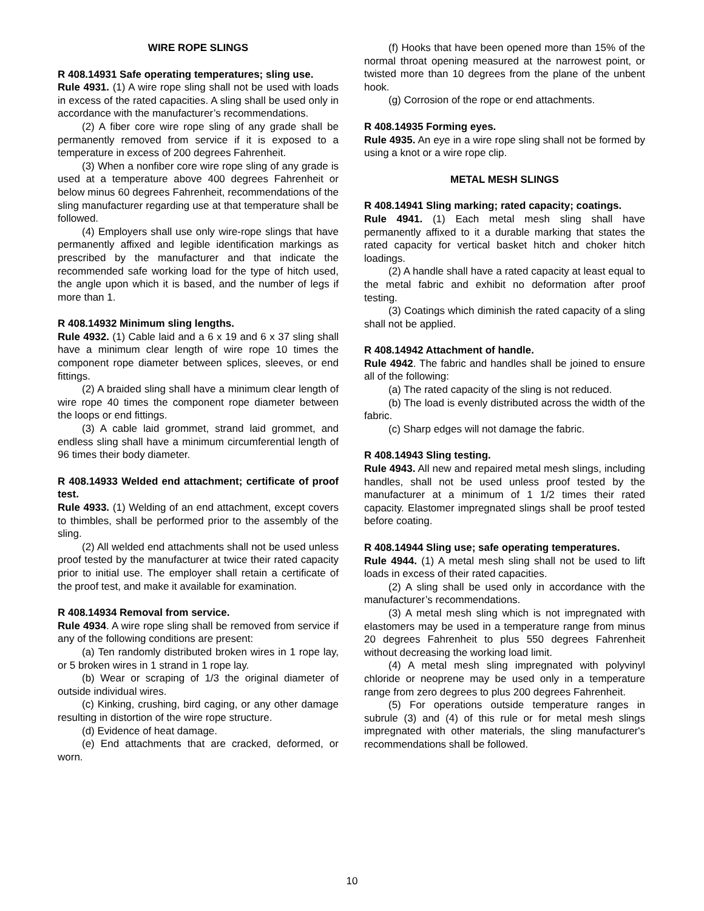WIRE ROPE SLINGS
R 408.14931 Safe operating temperatures; sling use.
Rule 4931. (1) A wire rope sling shall not be used with loads in excess of the rated capacities. A sling shall be used only in accordance with the manufacturer’s recommendations.
(2) A fiber core wire rope sling of any grade shall be permanently removed from service if it is exposed to a temperature in excess of 200 degrees Fahrenheit.
(3) When a nonfiber core wire rope sling of any grade is used at a temperature above 400 degrees Fahrenheit or below minus 60 degrees Fahrenheit, recommendations of the sling manufacturer regarding use at that temperature shall be followed.
(4) Employers shall use only wire-rope slings that have permanently affixed and legible identification markings as prescribed by the manufacturer and that indicate the recommended safe working load for the type of hitch used, the angle upon which it is based, and the number of legs if more than 1.
R 408.14932 Minimum sling lengths.
Rule 4932. (1) Cable laid and a 6 x 19 and 6 x 37 sling shall have a minimum clear length of wire rope 10 times the component rope diameter between splices, sleeves, or end fittings.
(2) A braided sling shall have a minimum clear length of wire rope 40 times the component rope diameter between the loops or end fittings.
(3) A cable laid grommet, strand laid grommet, and endless sling shall have a minimum circumferential length of 96 times their body diameter.
R 408.14933 Welded end attachment; certificate of proof test.
Rule 4933. (1) Welding of an end attachment, except covers to thimbles, shall be performed prior to the assembly of the sling.
(2) All welded end attachments shall not be used unless proof tested by the manufacturer at twice their rated capacity prior to initial use. The employer shall retain a certificate of the proof test, and make it available for examination.
R 408.14934 Removal from service.
Rule 4934. A wire rope sling shall be removed from service if any of the following conditions are present:
(a) Ten randomly distributed broken wires in 1 rope lay, or 5 broken wires in 1 strand in 1 rope lay.
(b) Wear or scraping of 1/3 the original diameter of outside individual wires.
(c) Kinking, crushing, bird caging, or any other damage resulting in distortion of the wire rope structure.
(d) Evidence of heat damage.
(e) End attachments that are cracked, deformed, or worn.
(f) Hooks that have been opened more than 15% of the normal throat opening measured at the narrowest point, or twisted more than 10 degrees from the plane of the unbent hook.
(g) Corrosion of the rope or end attachments.
R 408.14935 Forming eyes.
Rule 4935. An eye in a wire rope sling shall not be formed by using a knot or a wire rope clip.
METAL MESH SLINGS
R 408.14941 Sling marking; rated capacity; coatings.
Rule 4941. (1) Each metal mesh sling shall have permanently affixed to it a durable marking that states the rated capacity for vertical basket hitch and choker hitch loadings.
(2) A handle shall have a rated capacity at least equal to the metal fabric and exhibit no deformation after proof testing.
(3) Coatings which diminish the rated capacity of a sling shall not be applied.
R 408.14942 Attachment of handle.
Rule 4942. The fabric and handles shall be joined to ensure all of the following:
(a) The rated capacity of the sling is not reduced.
(b) The load is evenly distributed across the width of the fabric.
(c) Sharp edges will not damage the fabric.
R 408.14943 Sling testing.
Rule 4943. All new and repaired metal mesh slings, including handles, shall not be used unless proof tested by the manufacturer at a minimum of 1 1/2 times their rated capacity. Elastomer impregnated slings shall be proof tested before coating.
R 408.14944 Sling use; safe operating temperatures.
Rule 4944. (1) A metal mesh sling shall not be used to lift loads in excess of their rated capacities.
(2) A sling shall be used only in accordance with the manufacturer’s recommendations.
(3) A metal mesh sling which is not impregnated with elastomers may be used in a temperature range from minus 20 degrees Fahrenheit to plus 550 degrees Fahrenheit without decreasing the working load limit.
(4) A metal mesh sling impregnated with polyvinyl chloride or neoprene may be used only in a temperature range from zero degrees to plus 200 degrees Fahrenheit.
(5) For operations outside temperature ranges in subrule (3) and (4) of this rule or for metal mesh slings impregnated with other materials, the sling manufacturer's recommendations shall be followed.
10